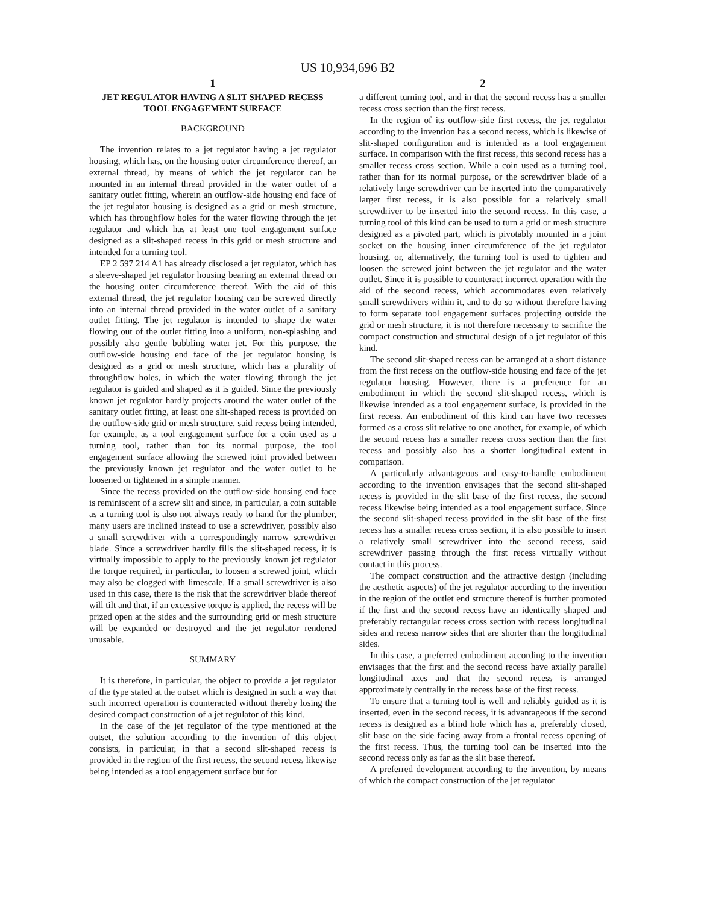US 10,934,696 B2
1
JET REGULATOR HAVING A SLIT SHAPED RECESS TOOL ENGAGEMENT SURFACE
BACKGROUND
The invention relates to a jet regulator having a jet regulator housing, which has, on the housing outer circumference thereof, an external thread, by means of which the jet regulator can be mounted in an internal thread provided in the water outlet of a sanitary outlet fitting, wherein an outflow-side housing end face of the jet regulator housing is designed as a grid or mesh structure, which has throughflow holes for the water flowing through the jet regulator and which has at least one tool engagement surface designed as a slit-shaped recess in this grid or mesh structure and intended for a turning tool.
EP 2 597 214 A1 has already disclosed a jet regulator, which has a sleeve-shaped jet regulator housing bearing an external thread on the housing outer circumference thereof. With the aid of this external thread, the jet regulator housing can be screwed directly into an internal thread provided in the water outlet of a sanitary outlet fitting. The jet regulator is intended to shape the water flowing out of the outlet fitting into a uniform, non-splashing and possibly also gentle bubbling water jet. For this purpose, the outflow-side housing end face of the jet regulator housing is designed as a grid or mesh structure, which has a plurality of throughflow holes, in which the water flowing through the jet regulator is guided and shaped as it is guided. Since the previously known jet regulator hardly projects around the water outlet of the sanitary outlet fitting, at least one slit-shaped recess is provided on the outflow-side grid or mesh structure, said recess being intended, for example, as a tool engagement surface for a coin used as a turning tool, rather than for its normal purpose, the tool engagement surface allowing the screwed joint provided between the previously known jet regulator and the water outlet to be loosened or tightened in a simple manner.
Since the recess provided on the outflow-side housing end face is reminiscent of a screw slit and since, in particular, a coin suitable as a turning tool is also not always ready to hand for the plumber, many users are inclined instead to use a screwdriver, possibly also a small screwdriver with a correspondingly narrow screwdriver blade. Since a screwdriver hardly fills the slit-shaped recess, it is virtually impossible to apply to the previously known jet regulator the torque required, in particular, to loosen a screwed joint, which may also be clogged with limescale. If a small screwdriver is also used in this case, there is the risk that the screwdriver blade thereof will tilt and that, if an excessive torque is applied, the recess will be prized open at the sides and the surrounding grid or mesh structure will be expanded or destroyed and the jet regulator rendered unusable.
SUMMARY
It is therefore, in particular, the object to provide a jet regulator of the type stated at the outset which is designed in such a way that such incorrect operation is counteracted without thereby losing the desired compact construction of a jet regulator of this kind.
In the case of the jet regulator of the type mentioned at the outset, the solution according to the invention of this object consists, in particular, in that a second slit-shaped recess is provided in the region of the first recess, the second recess likewise being intended as a tool engagement surface but for
2
a different turning tool, and in that the second recess has a smaller recess cross section than the first recess.
In the region of its outflow-side first recess, the jet regulator according to the invention has a second recess, which is likewise of slit-shaped configuration and is intended as a tool engagement surface. In comparison with the first recess, this second recess has a smaller recess cross section. While a coin used as a turning tool, rather than for its normal purpose, or the screwdriver blade of a relatively large screwdriver can be inserted into the comparatively larger first recess, it is also possible for a relatively small screwdriver to be inserted into the second recess. In this case, a turning tool of this kind can be used to turn a grid or mesh structure designed as a pivoted part, which is pivotably mounted in a joint socket on the housing inner circumference of the jet regulator housing, or, alternatively, the turning tool is used to tighten and loosen the screwed joint between the jet regulator and the water outlet. Since it is possible to counteract incorrect operation with the aid of the second recess, which accommodates even relatively small screwdrivers within it, and to do so without therefore having to form separate tool engagement surfaces projecting outside the grid or mesh structure, it is not therefore necessary to sacrifice the compact construction and structural design of a jet regulator of this kind.
The second slit-shaped recess can be arranged at a short distance from the first recess on the outflow-side housing end face of the jet regulator housing. However, there is a preference for an embodiment in which the second slit-shaped recess, which is likewise intended as a tool engagement surface, is provided in the first recess. An embodiment of this kind can have two recesses formed as a cross slit relative to one another, for example, of which the second recess has a smaller recess cross section than the first recess and possibly also has a shorter longitudinal extent in comparison.
A particularly advantageous and easy-to-handle embodiment according to the invention envisages that the second slit-shaped recess is provided in the slit base of the first recess, the second recess likewise being intended as a tool engagement surface. Since the second slit-shaped recess provided in the slit base of the first recess has a smaller recess cross section, it is also possible to insert a relatively small screwdriver into the second recess, said screwdriver passing through the first recess virtually without contact in this process.
The compact construction and the attractive design (including the aesthetic aspects) of the jet regulator according to the invention in the region of the outlet end structure thereof is further promoted if the first and the second recess have an identically shaped and preferably rectangular recess cross section with recess longitudinal sides and recess narrow sides that are shorter than the longitudinal sides.
In this case, a preferred embodiment according to the invention envisages that the first and the second recess have axially parallel longitudinal axes and that the second recess is arranged approximately centrally in the recess base of the first recess.
To ensure that a turning tool is well and reliably guided as it is inserted, even in the second recess, it is advantageous if the second recess is designed as a blind hole which has a, preferably closed, slit base on the side facing away from a frontal recess opening of the first recess. Thus, the turning tool can be inserted into the second recess only as far as the slit base thereof.
A preferred development according to the invention, by means of which the compact construction of the jet regulator